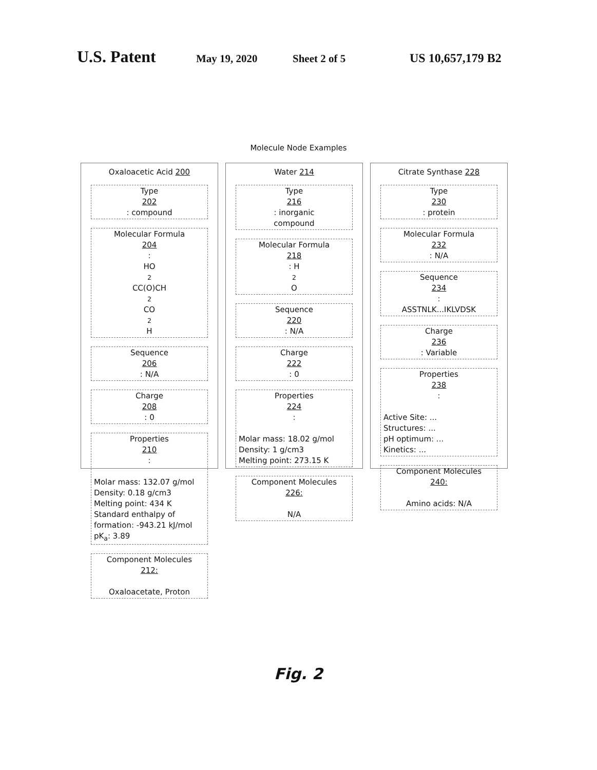U.S. Patent May 19, 2020 Sheet 2 of 5 US 10,657,179 B2
Molecule Node Examples
Oxaloacetic Acid 200
Type
202: compound
Molecular Formula
204:
HO<sub>2</sub>CC(O)CH<sub>2</sub>CO<sub>2</sub>H
Sequence
206: N/A
Charge
208: 0
Properties
210:
Molar mass: 132.07 g/mol
Density: 0.18 g/cm3
Melting point: 434 K
Standard enthalpy of
formation: -943.21 kJ/mol
pK<sub>a</sub>: 3.89
Component Molecules
212:
Oxaloacetate, Proton
Water 214
Type
216: inorganic
compound
Molecular Formula
218: H<sub>2</sub>O
Sequence
220: N/A
Charge
222: 0
Properties
224:
Molar mass: 18.02 g/mol
Density: 1 g/cm3
Melting point: 273.15 K
Component Molecules
226:
N/A
Citrate Synthase 228
Type
230: protein
Molecular Formula
232: N/A
Sequence
234:
ASSTNLK...IKLVDSK
Charge
236: Variable
Properties
238:
Active Site: ...
Structures: ...
pH optimum: ...
Kinetics: ...
Component Molecules
240:
Amino acids: N/A
Fig. 2